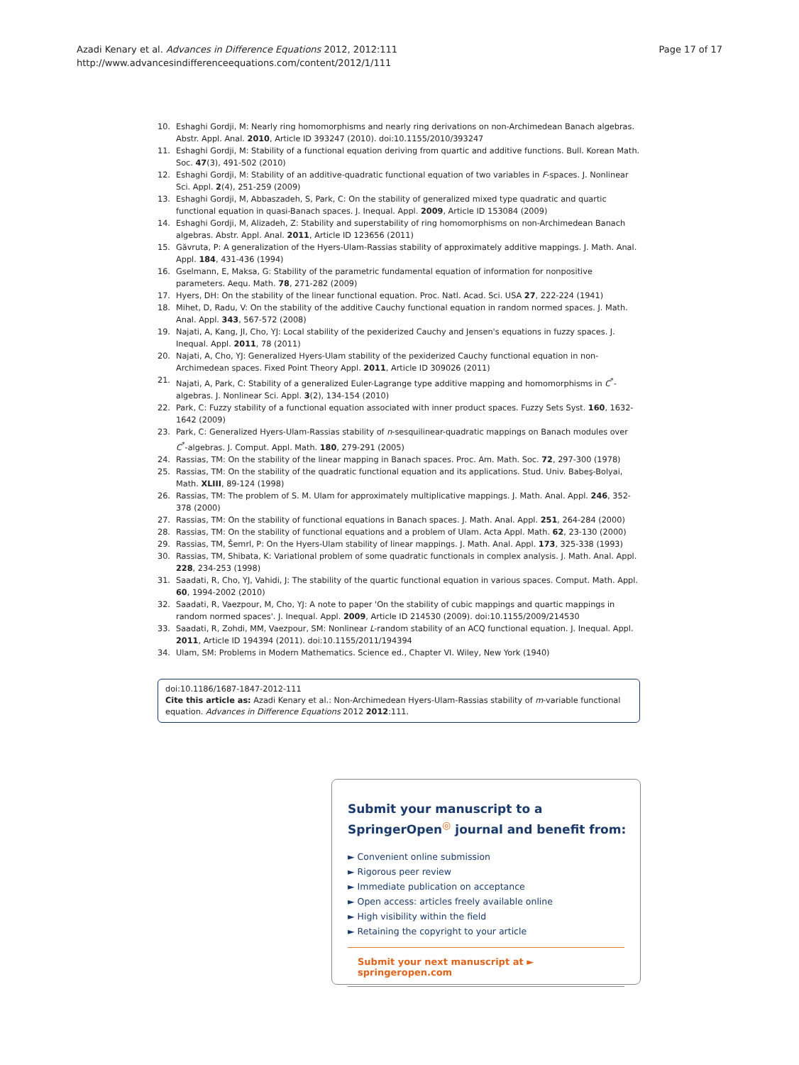Azadi Kenary et al. Advances in Difference Equations 2012, 2012:111
http://www.advancesindifferenceequations.com/content/2012/1/111
Page 17 of 17
10. Eshaghi Gordji, M: Nearly ring homomorphisms and nearly ring derivations on non-Archimedean Banach algebras. Abstr. Appl. Anal. 2010, Article ID 393247 (2010). doi:10.1155/2010/393247
11. Eshaghi Gordji, M: Stability of a functional equation deriving from quartic and additive functions. Bull. Korean Math. Soc. 47(3), 491-502 (2010)
12. Eshaghi Gordji, M: Stability of an additive-quadratic functional equation of two variables in F-spaces. J. Nonlinear Sci. Appl. 2(4), 251-259 (2009)
13. Eshaghi Gordji, M, Abbaszadeh, S, Park, C: On the stability of generalized mixed type quadratic and quartic functional equation in quasi-Banach spaces. J. Inequal. Appl. 2009, Article ID 153084 (2009)
14. Eshaghi Gordji, M, Alizadeh, Z: Stability and superstability of ring homomorphisms on non-Archimedean Banach algebras. Abstr. Appl. Anal. 2011, Article ID 123656 (2011)
15. Găvruta, P: A generalization of the Hyers-Ulam-Rassias stability of approximately additive mappings. J. Math. Anal. Appl. 184, 431-436 (1994)
16. Gselmann, E, Maksa, G: Stability of the parametric fundamental equation of information for nonpositive parameters. Aequ. Math. 78, 271-282 (2009)
17. Hyers, DH: On the stability of the linear functional equation. Proc. Natl. Acad. Sci. USA 27, 222-224 (1941)
18. Mihet, D, Radu, V: On the stability of the additive Cauchy functional equation in random normed spaces. J. Math. Anal. Appl. 343, 567-572 (2008)
19. Najati, A, Kang, JI, Cho, YJ: Local stability of the pexiderized Cauchy and Jensen's equations in fuzzy spaces. J. Inequal. Appl. 2011, 78 (2011)
20. Najati, A, Cho, YJ: Generalized Hyers-Ulam stability of the pexiderized Cauchy functional equation in non-Archimedean spaces. Fixed Point Theory Appl. 2011, Article ID 309026 (2011)
21. Najati, A, Park, C: Stability of a generalized Euler-Lagrange type additive mapping and homomorphisms in C<sup>*</sup>-algebras. J. Nonlinear Sci. Appl. 3(2), 134-154 (2010)
22. Park, C: Fuzzy stability of a functional equation associated with inner product spaces. Fuzzy Sets Syst. 160, 1632-1642 (2009)
23. Park, C: Generalized Hyers-Ulam-Rassias stability of n-sesquilinear-quadratic mappings on Banach modules over C<sup>*</sup>-algebras. J. Comput. Appl. Math. 180, 279-291 (2005)
24. Rassias, TM: On the stability of the linear mapping in Banach spaces. Proc. Am. Math. Soc. 72, 297-300 (1978)
25. Rassias, TM: On the stability of the quadratic functional equation and its applications. Stud. Univ. Babeş-Bolyai, Math. XLIII, 89-124 (1998)
26. Rassias, TM: The problem of S. M. Ulam for approximately multiplicative mappings. J. Math. Anal. Appl. 246, 352-378 (2000)
27. Rassias, TM: On the stability of functional equations in Banach spaces. J. Math. Anal. Appl. 251, 264-284 (2000)
28. Rassias, TM: On the stability of functional equations and a problem of Ulam. Acta Appl. Math. 62, 23-130 (2000)
29. Rassias, TM, Šemrl, P: On the Hyers-Ulam stability of linear mappings. J. Math. Anal. Appl. 173, 325-338 (1993)
30. Rassias, TM, Shibata, K: Variational problem of some quadratic functionals in complex analysis. J. Math. Anal. Appl. 228, 234-253 (1998)
31. Saadati, R, Cho, YJ, Vahidi, J: The stability of the quartic functional equation in various spaces. Comput. Math. Appl. 60, 1994-2002 (2010)
32. Saadati, R, Vaezpour, M, Cho, YJ: A note to paper 'On the stability of cubic mappings and quartic mappings in random normed spaces'. J. Inequal. Appl. 2009, Article ID 214530 (2009). doi:10.1155/2009/214530
33. Saadati, R, Zohdi, MM, Vaezpour, SM: Nonlinear L-random stability of an ACQ functional equation. J. Inequal. Appl. 2011, Article ID 194394 (2011). doi:10.1155/2011/194394
34. Ulam, SM: Problems in Modern Mathematics. Science ed., Chapter VI. Wiley, New York (1940)
doi:10.1186/1687-1847-2012-111
Cite this article as: Azadi Kenary et al.: Non-Archimedean Hyers-Ulam-Rassias stability of m-variable functional equation. Advances in Difference Equations 2012 2012:111.
Submit your manuscript to a SpringerOpen<sup>◎</sup> journal and benefit from:
► Convenient online submission
► Rigorous peer review
► Immediate publication on acceptance
► Open access: articles freely available online
► High visibility within the field
► Retaining the copyright to your article
Submit your next manuscript at ► springeropen.com